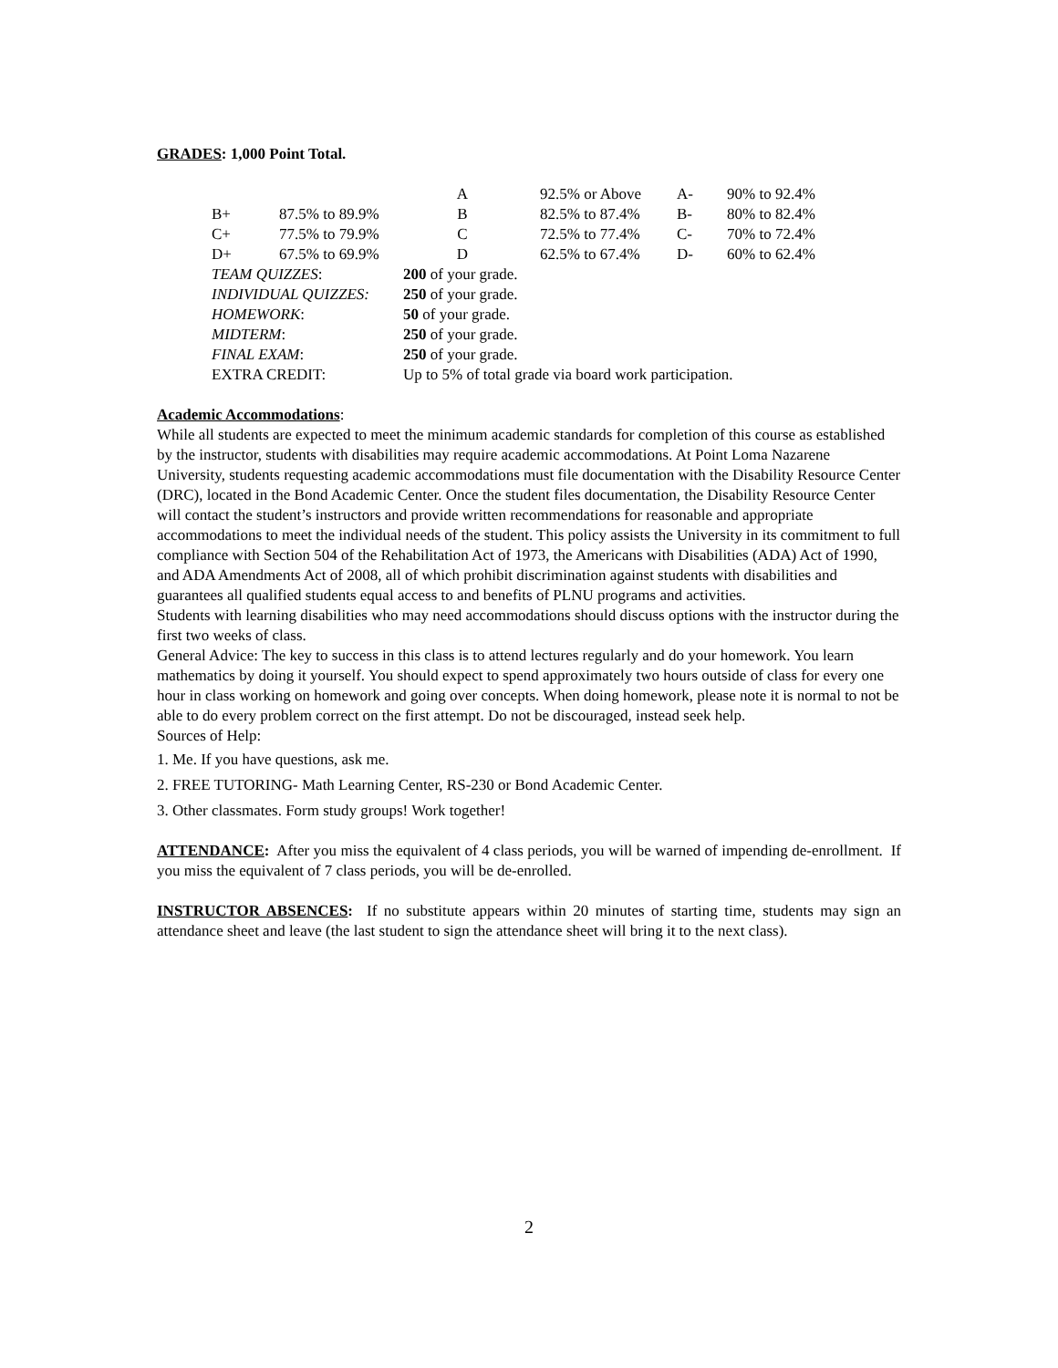GRADES: 1,000 Point Total.
| | | A | 92.5% or Above | | A- | 90% to 92.4% |
| B+ | 87.5% to 89.9% | B | 82.5% to 87.4% | | B- | 80% to 82.4% |
| C+ | 77.5% to 79.9% | C | 72.5% to 77.4% | | C- | 70% to 72.4% |
| D+ | 67.5% to 69.9% | D | 62.5% to 67.4% | | D- | 60% to 62.4% |
| TEAM QUIZZES : | | 200 of your grade. | | | | |
| INDIVIDUAL QUIZZES: | | 250 of your grade. | | | | |
| HOMEWORK : | | 50 of your grade. | | | | |
| MIDTERM : | | 250 of your grade. | | | | |
| FINAL EXAM : | | 250 of your grade. | | | | |
| EXTRA CREDIT: | | Up to 5% of total grade via board work participation. | | | | |
Academic Accommodations:
While all students are expected to meet the minimum academic standards for completion of this course as established by the instructor, students with disabilities may require academic accommodations. At Point Loma Nazarene University, students requesting academic accommodations must file documentation with the Disability Resource Center (DRC), located in the Bond Academic Center. Once the student files documentation, the Disability Resource Center will contact the student’s instructors and provide written recommendations for reasonable and appropriate accommodations to meet the individual needs of the student. This policy assists the University in its commitment to full compliance with Section 504 of the Rehabilitation Act of 1973, the Americans with Disabilities (ADA) Act of 1990, and ADA Amendments Act of 2008, all of which prohibit discrimination against students with disabilities and guarantees all qualified students equal access to and benefits of PLNU programs and activities.
Students with learning disabilities who may need accommodations should discuss options with the instructor during the first two weeks of class.
General Advice: The key to success in this class is to attend lectures regularly and do your homework. You learn mathematics by doing it yourself. You should expect to spend approximately two hours outside of class for every one hour in class working on homework and going over concepts. When doing homework, please note it is normal to not be able to do every problem correct on the first attempt. Do not be discouraged, instead seek help.
Sources of Help:
1. Me. If you have questions, ask me.
2. FREE TUTORING- Math Learning Center, RS-230 or Bond Academic Center.
3. Other classmates. Form study groups! Work together!
ATTENDANCE: After you miss the equivalent of 4 class periods, you will be warned of impending de-enrollment. If you miss the equivalent of 7 class periods, you will be de-enrolled.
INSTRUCTOR ABSENCES: If no substitute appears within 20 minutes of starting time, students may sign an attendance sheet and leave (the last student to sign the attendance sheet will bring it to the next class).
2